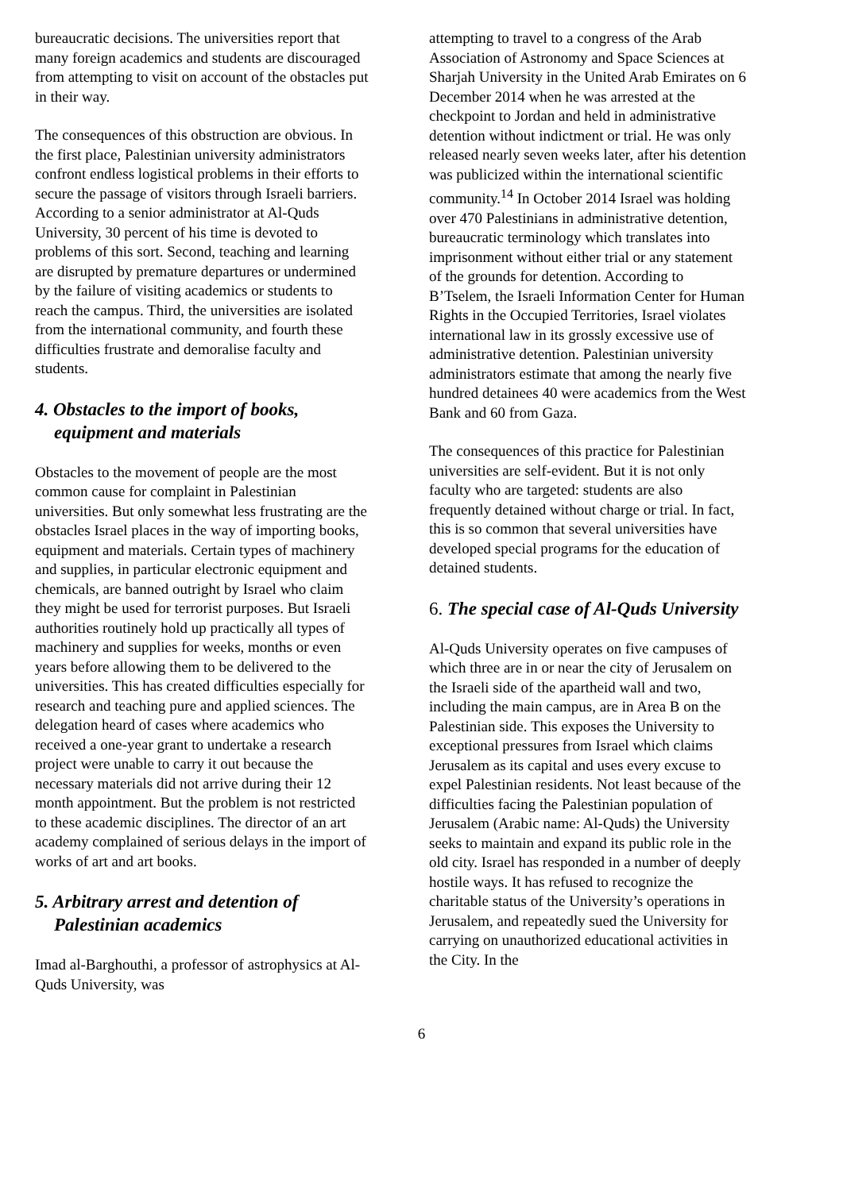bureaucratic decisions. The universities report that many foreign academics and students are discouraged from attempting to visit on account of the obstacles put in their way.
The consequences of this obstruction are obvious. In the first place, Palestinian university administrators confront endless logistical problems in their efforts to secure the passage of visitors through Israeli barriers. According to a senior administrator at Al-Quds University, 30 percent of his time is devoted to problems of this sort. Second, teaching and learning are disrupted by premature departures or undermined by the failure of visiting academics or students to reach the campus. Third, the universities are isolated from the international community, and fourth these difficulties frustrate and demoralise faculty and students.
4. Obstacles to the import of books, equipment and materials
Obstacles to the movement of people are the most common cause for complaint in Palestinian universities. But only somewhat less frustrating are the obstacles Israel places in the way of importing books, equipment and materials. Certain types of machinery and supplies, in particular electronic equipment and chemicals, are banned outright by Israel who claim they might be used for terrorist purposes. But Israeli authorities routinely hold up practically all types of machinery and supplies for weeks, months or even years before allowing them to be delivered to the universities. This has created difficulties especially for research and teaching pure and applied sciences. The delegation heard of cases where academics who received a one-year grant to undertake a research project were unable to carry it out because the necessary materials did not arrive during their 12 month appointment. But the problem is not restricted to these academic disciplines. The director of an art academy complained of serious delays in the import of works of art and art books.
5. Arbitrary arrest and detention of Palestinian academics
Imad al-Barghouthi, a professor of astrophysics at Al-Quds University, was
attempting to travel to a congress of the Arab Association of Astronomy and Space Sciences at Sharjah University in the United Arab Emirates on 6 December 2014 when he was arrested at the checkpoint to Jordan and held in administrative detention without indictment or trial. He was only released nearly seven weeks later, after his detention was publicized within the international scientific community.<sup>14</sup> In October 2014 Israel was holding over 470 Palestinians in administrative detention, bureaucratic terminology which translates into imprisonment without either trial or any statement of the grounds for detention. According to B’Tselem, the Israeli Information Center for Human Rights in the Occupied Territories, Israel violates international law in its grossly excessive use of administrative detention. Palestinian university administrators estimate that among the nearly five hundred detainees 40 were academics from the West Bank and 60 from Gaza.
The consequences of this practice for Palestinian universities are self-evident. But it is not only faculty who are targeted: students are also frequently detained without charge or trial. In fact, this is so common that several universities have developed special programs for the education of detained students.
6. The special case of Al-Quds University
Al-Quds University operates on five campuses of which three are in or near the city of Jerusalem on the Israeli side of the apartheid wall and two, including the main campus, are in Area B on the Palestinian side. This exposes the University to exceptional pressures from Israel which claims Jerusalem as its capital and uses every excuse to expel Palestinian residents. Not least because of the difficulties facing the Palestinian population of Jerusalem (Arabic name: Al-Quds) the University seeks to maintain and expand its public role in the old city. Israel has responded in a number of deeply hostile ways. It has refused to recognize the charitable status of the University’s operations in Jerusalem, and repeatedly sued the University for carrying on unauthorized educational activities in the City. In the
6